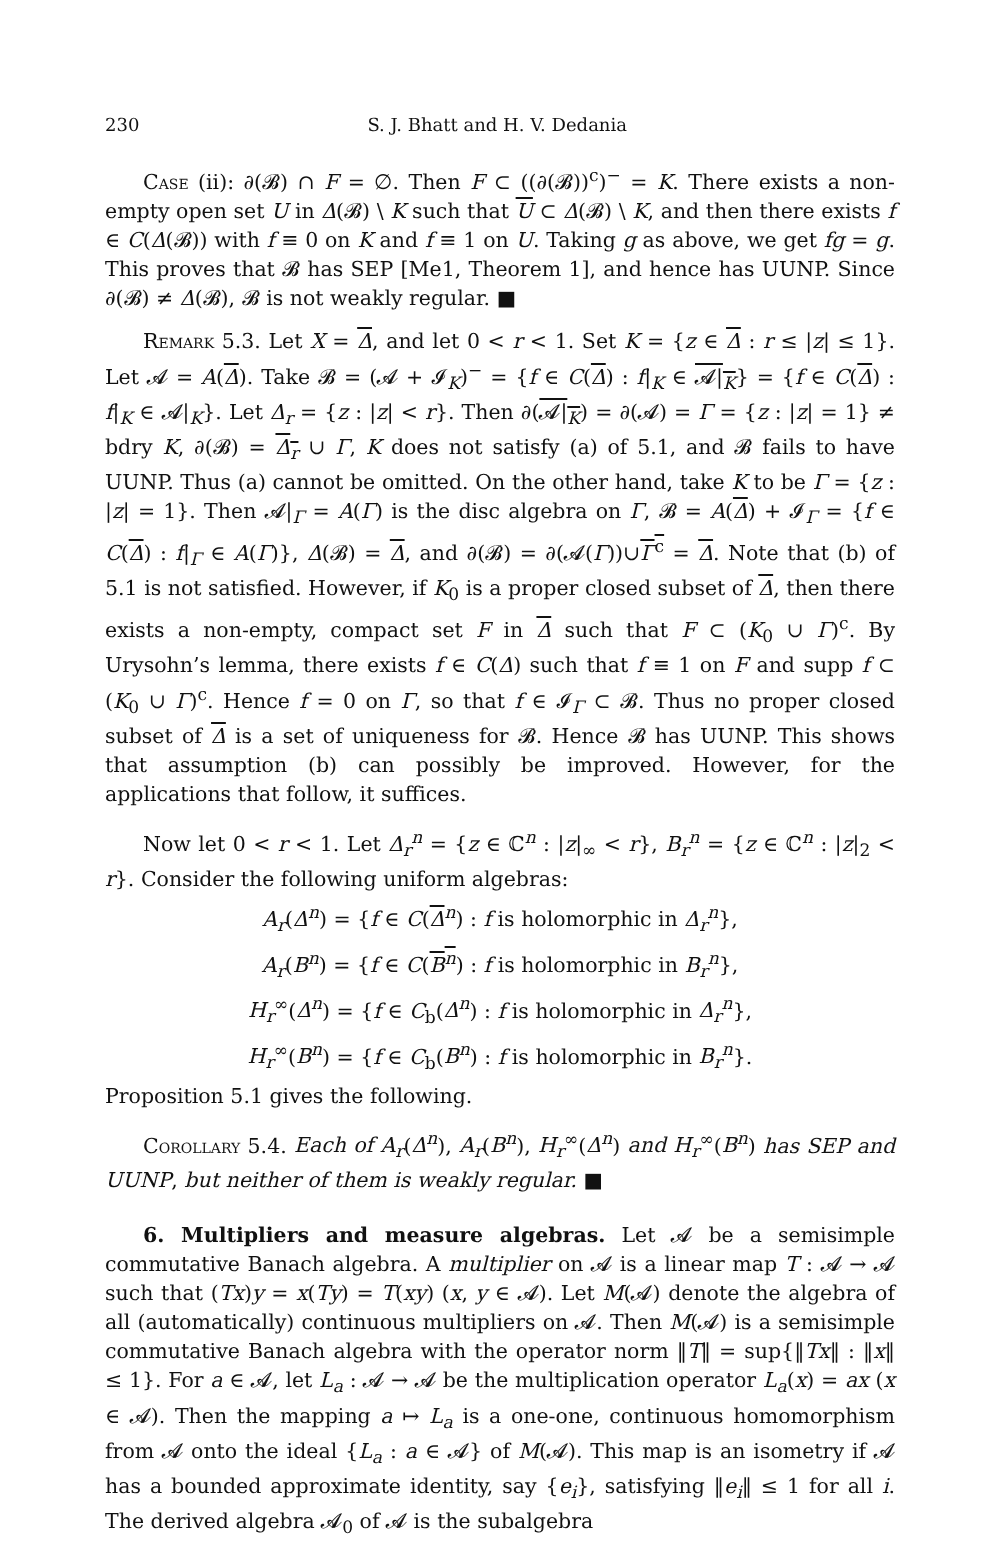230 S. J. Bhatt and H. V. Dedania
Case (ii): ∂(𝓑) ∩ F = ∅. Then F ⊂ ((∂(𝓑))<sup>c</sup>)<sup>−</sup> = K. There exists a non-empty open set U in Δ(𝓑) \ K such that U ⊂ Δ(𝓑) \ K, and then there exists f ∈ C(Δ(𝓑)) with f ≡ 0 on K and f ≡ 1 on U. Taking g as above, we get fg = g. This proves that 𝓑 has SEP [Me1, Theorem 1], and hence has UUNP. Since ∂(𝓑) ≠ Δ(𝓑), 𝓑 is not weakly regular. ■
Remark 5.3. Let X = Δ, and let 0 < r < 1. Set K = {z ∈ Δ : r ≤ |z| ≤ 1}. Let 𝓐 = A(Δ). Take 𝓑 = (𝓐 + 𝓘<sub>K</sub>)<sup>−</sup> = {f ∈ C(Δ) : f|<sub>K</sub> ∈ 𝓐|<sub>K</sub>} = {f ∈ C(Δ) : f|<sub>K</sub> ∈ 𝓐|<sub>K</sub>}. Let Δ<sub>r</sub> = {z : |z| < r}. Then ∂(𝓐|<sub>K</sub>) = ∂(𝓐) = Γ = {z : |z| = 1} ≠ bdry K, ∂(𝓑) = Δ<sub>r</sub> ∪ Γ, K does not satisfy (a) of 5.1, and 𝓑 fails to have UUNP. Thus (a) cannot be omitted. On the other hand, take K to be Γ = {z : |z| = 1}. Then 𝓐|<sub>Γ</sub> = A(Γ) is the disc algebra on Γ, 𝓑 = A(Δ) + 𝓘<sub>Γ</sub> = {f ∈ C(Δ) : f|<sub>Γ</sub> ∈ A(Γ)}, Δ(𝓑) = Δ, and ∂(𝓑) = ∂(𝓐(Γ))∪Γ<sup>c</sup> = Δ. Note that (b) of 5.1 is not satisfied. However, if K<sub>0</sub> is a proper closed subset of Δ, then there exists a non-empty, compact set F in Δ such that F ⊂ (K<sub>0</sub> ∪ Γ)<sup>c</sup>. By Urysohn’s lemma, there exists f ∈ C(Δ) such that f ≡ 1 on F and supp f ⊂ (K<sub>0</sub> ∪ Γ)<sup>c</sup>. Hence f = 0 on Γ, so that f ∈ 𝓘<sub>Γ</sub> ⊂ 𝓑. Thus no proper closed subset of Δ is a set of uniqueness for 𝓑. Hence 𝓑 has UUNP. This shows that assumption (b) can possibly be improved. However, for the applications that follow, it suffices.
Now let 0 < r < 1. Let Δ<sub>r</sub><sup>n</sup> = {z ∈ ℂ<sup>n</sup> : |z|<sub>∞</sub> < r}, B<sub>r</sub><sup>n</sup> = {z ∈ ℂ<sup>n</sup> : |z|<sub>2</sub> < r}. Consider the following uniform algebras:
A<sub>r</sub>(Δ<sup>n</sup>) = {f ∈ C(Δ<sup>n</sup>) : f is holomorphic in Δ<sub>r</sub><sup>n</sup>},
A<sub>r</sub>(B<sup>n</sup>) = {f ∈ C(B<sup>n</sup>) : f is holomorphic in B<sub>r</sub><sup>n</sup>},
H<sub>r</sub><sup>∞</sup>(Δ<sup>n</sup>) = {f ∈ C<sub>b</sub>(Δ<sup>n</sup>) : f is holomorphic in Δ<sub>r</sub><sup>n</sup>},
H<sub>r</sub><sup>∞</sup>(B<sup>n</sup>) = {f ∈ C<sub>b</sub>(B<sup>n</sup>) : f is holomorphic in B<sub>r</sub><sup>n</sup>}.
Proposition 5.1 gives the following.
Corollary 5.4. Each of A<sub>r</sub>(Δ<sup>n</sup>), A<sub>r</sub>(B<sup>n</sup>), H<sub>r</sub><sup>∞</sup>(Δ<sup>n</sup>) and H<sub>r</sub><sup>∞</sup>(B<sup>n</sup>) has SEP and UUNP, but neither of them is weakly regular. ■
6. Multipliers and measure algebras. Let 𝓐 be a semisimple commutative Banach algebra. A multiplier on 𝓐 is a linear map T : 𝓐 → 𝓐 such that (Tx)y = x(Ty) = T(xy) (x, y ∈ 𝓐). Let M(𝓐) denote the algebra of all (automatically) continuous multipliers on 𝓐. Then M(𝓐) is a semisimple commutative Banach algebra with the operator norm ‖T‖ = sup{‖Tx‖ : ‖x‖ ≤ 1}. For a ∈ 𝓐, let L<sub>a</sub> : 𝓐 → 𝓐 be the multiplication operator L<sub>a</sub>(x) = ax (x ∈ 𝓐). Then the mapping a ↦ L<sub>a</sub> is a one-one, continuous homomorphism from 𝓐 onto the ideal {L<sub>a</sub> : a ∈ 𝓐} of M(𝓐). This map is an isometry if 𝓐 has a bounded approximate identity, say {e<sub>i</sub>}, satisfying ‖e<sub>i</sub>‖ ≤ 1 for all i. The derived algebra 𝓐<sub>0</sub> of 𝓐 is the subalgebra